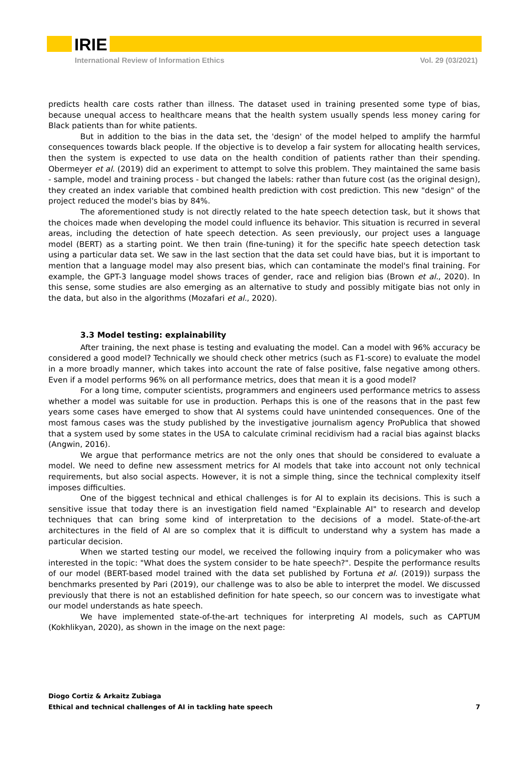IRIE
International Review of Information Ethics Vol. 29 (03/2021)
predicts health care costs rather than illness. The dataset used in training presented some type of bias, because unequal access to healthcare means that the health system usually spends less money caring for Black patients than for white patients.
But in addition to the bias in the data set, the 'design' of the model helped to amplify the harmful consequences towards black people. If the objective is to develop a fair system for allocating health services, then the system is expected to use data on the health condition of patients rather than their spending. Obermeyer et al. (2019) did an experiment to attempt to solve this problem. They maintained the same basis - sample, model and training process - but changed the labels: rather than future cost (as the original design), they created an index variable that combined health prediction with cost prediction. This new "design" of the project reduced the model's bias by 84%.
The aforementioned study is not directly related to the hate speech detection task, but it shows that the choices made when developing the model could influence its behavior. This situation is recurred in several areas, including the detection of hate speech detection. As seen previously, our project uses a language model (BERT) as a starting point. We then train (fine-tuning) it for the specific hate speech detection task using a particular data set. We saw in the last section that the data set could have bias, but it is important to mention that a language model may also present bias, which can contaminate the model's final training. For example, the GPT-3 language model shows traces of gender, race and religion bias (Brown et al., 2020). In this sense, some studies are also emerging as an alternative to study and possibly mitigate bias not only in the data, but also in the algorithms (Mozafari et al., 2020).
3.3 Model testing: explainability
After training, the next phase is testing and evaluating the model. Can a model with 96% accuracy be considered a good model? Technically we should check other metrics (such as F1-score) to evaluate the model in a more broadly manner, which takes into account the rate of false positive, false negative among others. Even if a model performs 96% on all performance metrics, does that mean it is a good model?
For a long time, computer scientists, programmers and engineers used performance metrics to assess whether a model was suitable for use in production. Perhaps this is one of the reasons that in the past few years some cases have emerged to show that AI systems could have unintended consequences. One of the most famous cases was the study published by the investigative journalism agency ProPublica that showed that a system used by some states in the USA to calculate criminal recidivism had a racial bias against blacks (Angwin, 2016).
We argue that performance metrics are not the only ones that should be considered to evaluate a model. We need to define new assessment metrics for AI models that take into account not only technical requirements, but also social aspects. However, it is not a simple thing, since the technical complexity itself imposes difficulties.
One of the biggest technical and ethical challenges is for AI to explain its decisions. This is such a sensitive issue that today there is an investigation field named "Explainable AI" to research and develop techniques that can bring some kind of interpretation to the decisions of a model. State-of-the-art architectures in the field of AI are so complex that it is difficult to understand why a system has made a particular decision.
When we started testing our model, we received the following inquiry from a policymaker who was interested in the topic: "What does the system consider to be hate speech?". Despite the performance results of our model (BERT-based model trained with the data set published by Fortuna et al. (2019)) surpass the benchmarks presented by Pari (2019), our challenge was to also be able to interpret the model. We discussed previously that there is not an established definition for hate speech, so our concern was to investigate what our model understands as hate speech.
We have implemented state-of-the-art techniques for interpreting AI models, such as CAPTUM (Kokhlikyan, 2020), as shown in the image on the next page:
Diogo Cortiz & Arkaitz Zubiaga
Ethical and technical challenges of AI in tackling hate speech 7